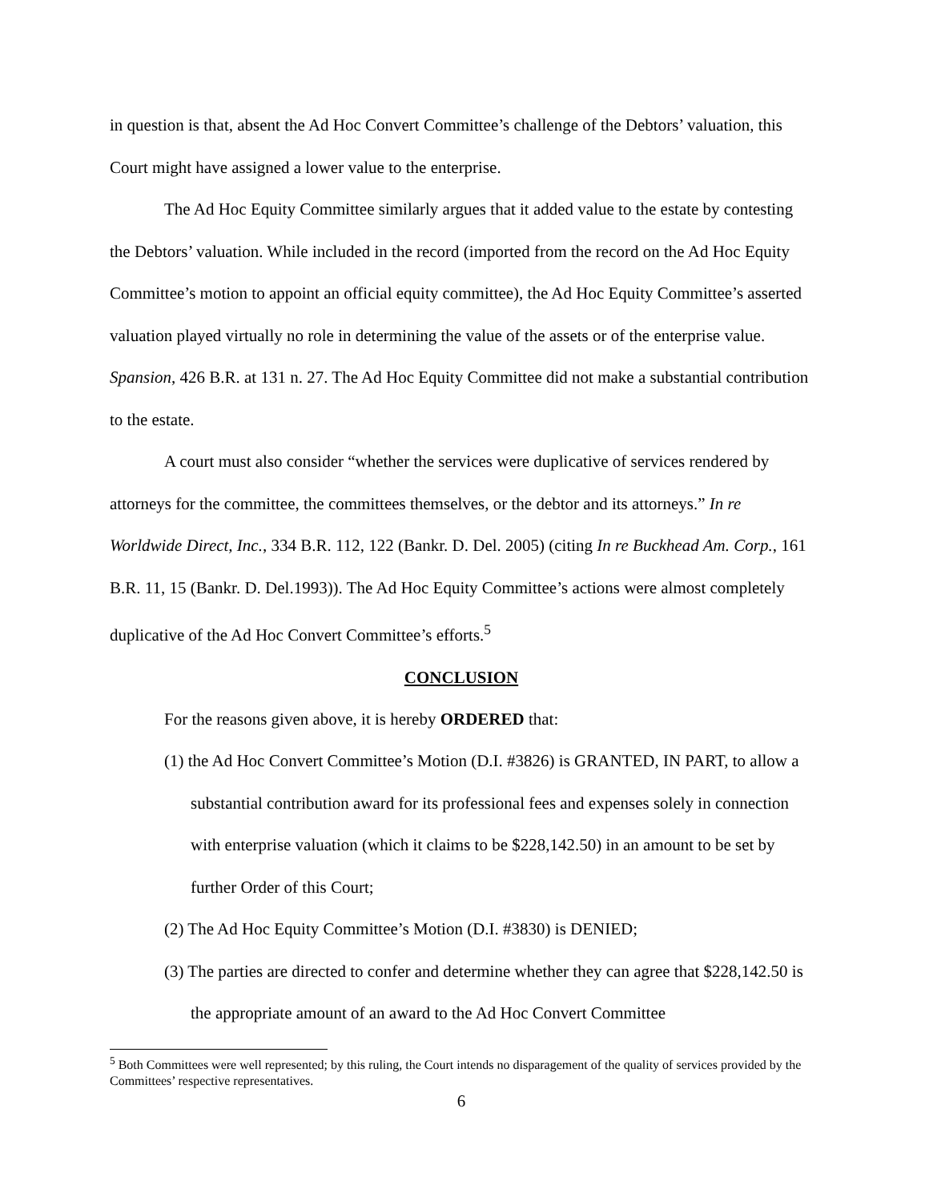in question is that, absent the Ad Hoc Convert Committee’s challenge of the Debtors’ valuation, this Court might have assigned a lower value to the enterprise.
The Ad Hoc Equity Committee similarly argues that it added value to the estate by contesting the Debtors’ valuation. While included in the record (imported from the record on the Ad Hoc Equity Committee’s motion to appoint an official equity committee), the Ad Hoc Equity Committee’s asserted valuation played virtually no role in determining the value of the assets or of the enterprise value. Spansion, 426 B.R. at 131 n. 27. The Ad Hoc Equity Committee did not make a substantial contribution to the estate.
A court must also consider “whether the services were duplicative of services rendered by attorneys for the committee, the committees themselves, or the debtor and its attorneys.” In re Worldwide Direct, Inc., 334 B.R. 112, 122 (Bankr. D. Del. 2005) (citing In re Buckhead Am. Corp., 161 B.R. 11, 15 (Bankr. D. Del.1993)). The Ad Hoc Equity Committee’s actions were almost completely duplicative of the Ad Hoc Convert Committee’s efforts.<sup>5</sup>
CONCLUSION
For the reasons given above, it is hereby ORDERED that:
(1) the Ad Hoc Convert Committee’s Motion (D.I. #3826) is GRANTED, IN PART, to allow a substantial contribution award for its professional fees and expenses solely in connection with enterprise valuation (which it claims to be $228,142.50) in an amount to be set by further Order of this Court;
(2) The Ad Hoc Equity Committee’s Motion (D.I. #3830) is DENIED;
(3) The parties are directed to confer and determine whether they can agree that $228,142.50 is the appropriate amount of an award to the Ad Hoc Convert Committee
<sup>5</sup> Both Committees were well represented; by this ruling, the Court intends no disparagement of the quality of services provided by the Committees’ respective representatives.
6